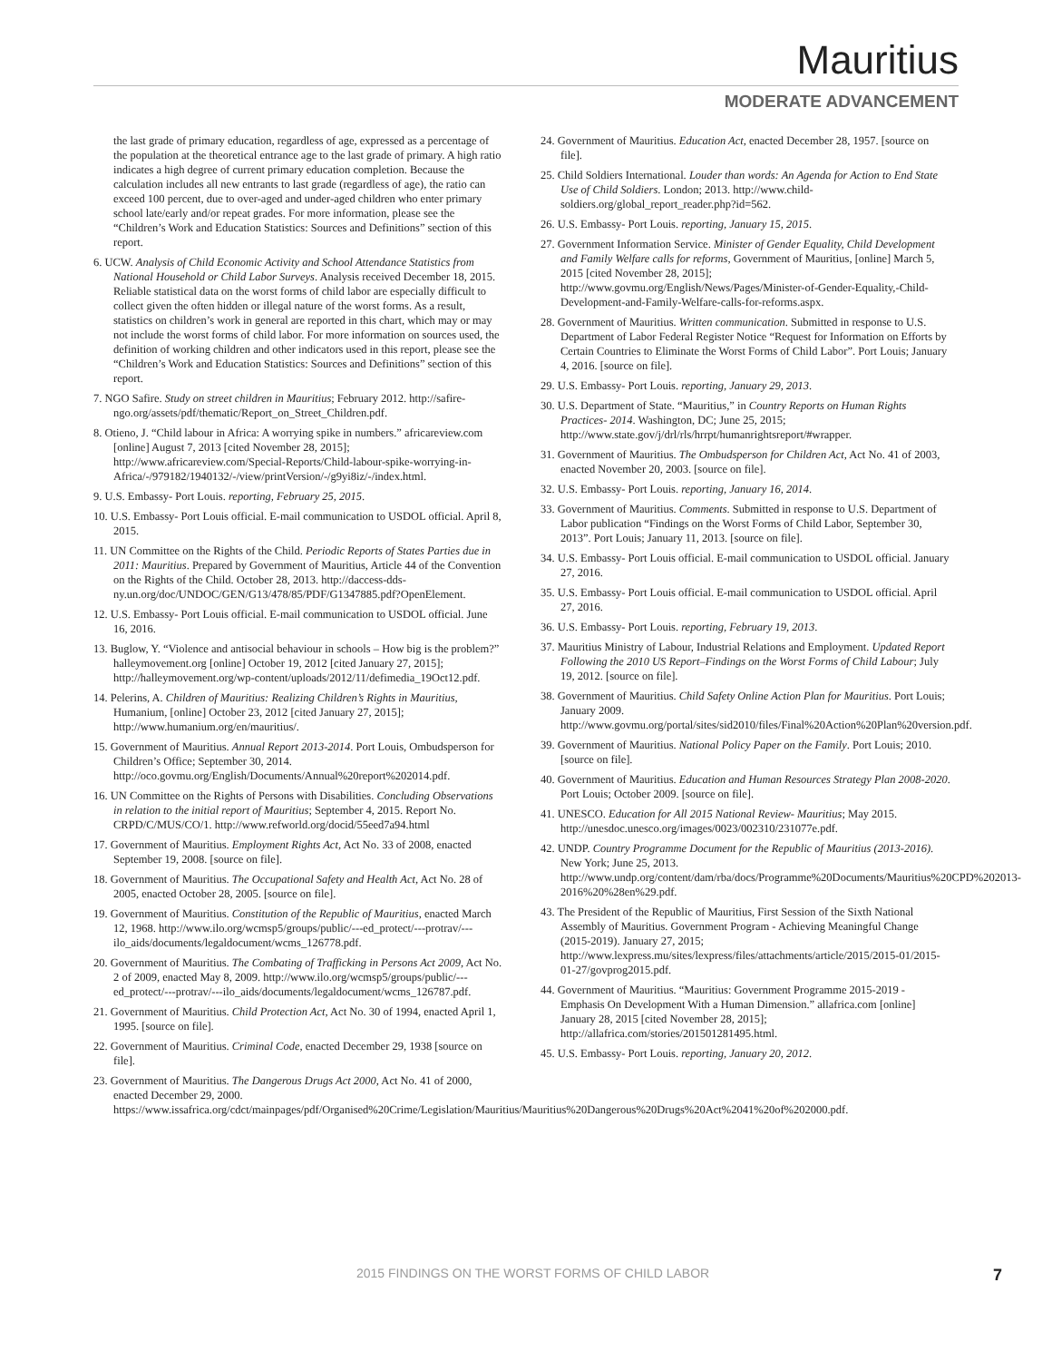Mauritius
MODERATE ADVANCEMENT
the last grade of primary education, regardless of age, expressed as a percentage of the population at the theoretical entrance age to the last grade of primary. A high ratio indicates a high degree of current primary education completion. Because the calculation includes all new entrants to last grade (regardless of age), the ratio can exceed 100 percent, due to over-aged and under-aged children who enter primary school late/early and/or repeat grades. For more information, please see the “Children’s Work and Education Statistics: Sources and Definitions” section of this report.
6. UCW. Analysis of Child Economic Activity and School Attendance Statistics from National Household or Child Labor Surveys. Analysis received December 18, 2015. Reliable statistical data on the worst forms of child labor are especially difficult to collect given the often hidden or illegal nature of the worst forms. As a result, statistics on children’s work in general are reported in this chart, which may or may not include the worst forms of child labor. For more information on sources used, the definition of working children and other indicators used in this report, please see the “Children’s Work and Education Statistics: Sources and Definitions” section of this report.
7. NGO Safire. Study on street children in Mauritius; February 2012. http://safire-ngo.org/assets/pdf/thematic/Report_on_Street_Children.pdf.
8. Otieno, J. “Child labour in Africa: A worrying spike in numbers.” africareview.com [online] August 7, 2013 [cited November 28, 2015]; http://www.africareview.com/Special-Reports/Child-labour-spike-worrying-in-Africa/-/979182/1940132/-/view/printVersion/-/g9yi8iz/-/index.html.
9. U.S. Embassy- Port Louis. reporting, February 25, 2015.
10. U.S. Embassy- Port Louis official. E-mail communication to USDOL official. April 8, 2015.
11. UN Committee on the Rights of the Child. Periodic Reports of States Parties due in 2011: Mauritius. Prepared by Government of Mauritius, Article 44 of the Convention on the Rights of the Child. October 28, 2013. http://daccess-dds-ny.un.org/doc/UNDOC/GEN/G13/478/85/PDF/G1347885.pdf?OpenElement.
12. U.S. Embassy- Port Louis official. E-mail communication to USDOL official. June 16, 2016.
13. Buglow, Y. “Violence and antisocial behaviour in schools – How big is the problem?” halleymovement.org [online] October 19, 2012 [cited January 27, 2015]; http://halleymovement.org/wp-content/uploads/2012/11/defimedia_19Oct12.pdf.
14. Pelerins, A. Children of Mauritius: Realizing Children’s Rights in Mauritius, Humanium, [online] October 23, 2012 [cited January 27, 2015]; http://www.humanium.org/en/mauritius/.
15. Government of Mauritius. Annual Report 2013-2014. Port Louis, Ombudsperson for Children’s Office; September 30, 2014. http://oco.govmu.org/English/Documents/Annual%20report%202014.pdf.
16. UN Committee on the Rights of Persons with Disabilities. Concluding Observations in relation to the initial report of Mauritius; September 4, 2015. Report No. CRPD/C/MUS/CO/1. http://www.refworld.org/docid/55eed7a94.html
17. Government of Mauritius. Employment Rights Act, Act No. 33 of 2008, enacted September 19, 2008. [source on file].
18. Government of Mauritius. The Occupational Safety and Health Act, Act No. 28 of 2005, enacted October 28, 2005. [source on file].
19. Government of Mauritius. Constitution of the Republic of Mauritius, enacted March 12, 1968. http://www.ilo.org/wcmsp5/groups/public/---ed_protect/---protrav/---ilo_aids/documents/legaldocument/wcms_126778.pdf.
20. Government of Mauritius. The Combating of Trafficking in Persons Act 2009, Act No. 2 of 2009, enacted May 8, 2009. http://www.ilo.org/wcmsp5/groups/public/---ed_protect/---protrav/---ilo_aids/documents/legaldocument/wcms_126787.pdf.
21. Government of Mauritius. Child Protection Act, Act No. 30 of 1994, enacted April 1, 1995. [source on file].
22. Government of Mauritius. Criminal Code, enacted December 29, 1938 [source on file].
23. Government of Mauritius. The Dangerous Drugs Act 2000, Act No. 41 of 2000, enacted December 29, 2000. https://www.issafrica.org/cdct/mainpages/pdf/Organised%20Crime/Legislation/Mauritius/Mauritius%20Dangerous%20Drugs%20Act%2041%20of%202000.pdf.
24. Government of Mauritius. Education Act, enacted December 28, 1957. [source on file].
25. Child Soldiers International. Louder than words: An Agenda for Action to End State Use of Child Soldiers. London; 2013. http://www.child-soldiers.org/global_report_reader.php?id=562.
26. U.S. Embassy- Port Louis. reporting, January 15, 2015.
27. Government Information Service. Minister of Gender Equality, Child Development and Family Welfare calls for reforms, Government of Mauritius, [online] March 5, 2015 [cited November 28, 2015]; http://www.govmu.org/English/News/Pages/Minister-of-Gender-Equality,-Child-Development-and-Family-Welfare-calls-for-reforms.aspx.
28. Government of Mauritius. Written communication. Submitted in response to U.S. Department of Labor Federal Register Notice “Request for Information on Efforts by Certain Countries to Eliminate the Worst Forms of Child Labor”. Port Louis; January 4, 2016. [source on file].
29. U.S. Embassy- Port Louis. reporting, January 29, 2013.
30. U.S. Department of State. “Mauritius,” in Country Reports on Human Rights Practices- 2014. Washington, DC; June 25, 2015; http://www.state.gov/j/drl/rls/hrrpt/humanrightsreport/#wrapper.
31. Government of Mauritius. The Ombudsperson for Children Act, Act No. 41 of 2003, enacted November 20, 2003. [source on file].
32. U.S. Embassy- Port Louis. reporting, January 16, 2014.
33. Government of Mauritius. Comments. Submitted in response to U.S. Department of Labor publication “Findings on the Worst Forms of Child Labor, September 30, 2013”. Port Louis; January 11, 2013. [source on file].
34. U.S. Embassy- Port Louis official. E-mail communication to USDOL official. January 27, 2016.
35. U.S. Embassy- Port Louis official. E-mail communication to USDOL official. April 27, 2016.
36. U.S. Embassy- Port Louis. reporting, February 19, 2013.
37. Mauritius Ministry of Labour, Industrial Relations and Employment. Updated Report Following the 2010 US Report–Findings on the Worst Forms of Child Labour; July 19, 2012. [source on file].
38. Government of Mauritius. Child Safety Online Action Plan for Mauritius. Port Louis; January 2009. http://www.govmu.org/portal/sites/sid2010/files/Final%20Action%20Plan%20version.pdf.
39. Government of Mauritius. National Policy Paper on the Family. Port Louis; 2010. [source on file].
40. Government of Mauritius. Education and Human Resources Strategy Plan 2008-2020. Port Louis; October 2009. [source on file].
41. UNESCO. Education for All 2015 National Review- Mauritius; May 2015. http://unesdoc.unesco.org/images/0023/002310/231077e.pdf.
42. UNDP. Country Programme Document for the Republic of Mauritius (2013-2016). New York; June 25, 2013. http://www.undp.org/content/dam/rba/docs/Programme%20Documents/Mauritius%20CPD%202013-2016%20%28en%29.pdf.
43. The President of the Republic of Mauritius, First Session of the Sixth National Assembly of Mauritius. Government Program - Achieving Meaningful Change (2015-2019). January 27, 2015; http://www.lexpress.mu/sites/lexpress/files/attachments/article/2015/2015-01/2015-01-27/govprog2015.pdf.
44. Government of Mauritius. “Mauritius: Government Programme 2015-2019 - Emphasis On Development With a Human Dimension.” allafrica.com [online] January 28, 2015 [cited November 28, 2015]; http://allafrica.com/stories/201501281495.html.
45. U.S. Embassy- Port Louis. reporting, January 20, 2012.
2015 FINDINGS ON THE WORST FORMS OF CHILD LABOR 7